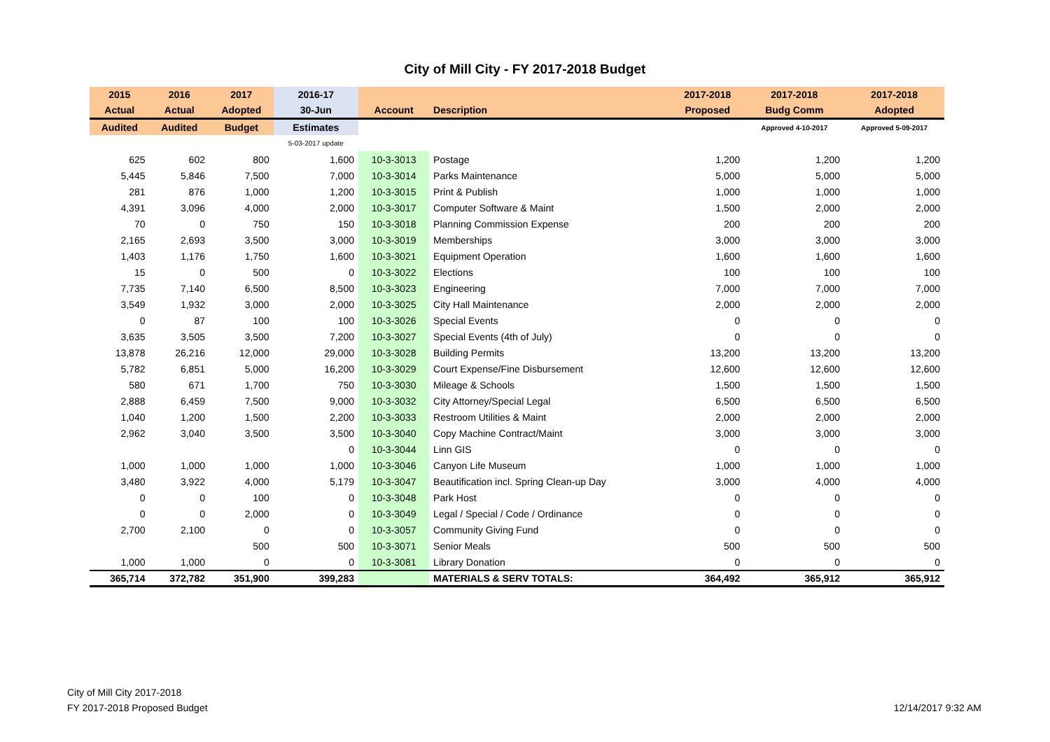City of Mill City - FY 2017-2018 Budget
| 2015 | 2016 | 2017 | 2016-17 | | | 2017-2018 | 2017-2018 | 2017-2018 |
| --- | --- | --- | --- | --- | --- | --- | --- | --- |
| Actual | Actual | Adopted | 30-Jun | Account | Description | Proposed | Budg Comm | Adopted |
| Audited | Audited | Budget | Estimates | | | | Approved 4-10-2017 | Approved 5-09-2017 |
| | | | 5-03-2017 update | | | | | |
| 625 | 602 | 800 | 1,600 | 10-3-3013 | Postage | 1,200 | 1,200 | 1,200 |
| 5,445 | 5,846 | 7,500 | 7,000 | 10-3-3014 | Parks Maintenance | 5,000 | 5,000 | 5,000 |
| 281 | 876 | 1,000 | 1,200 | 10-3-3015 | Print & Publish | 1,000 | 1,000 | 1,000 |
| 4,391 | 3,096 | 4,000 | 2,000 | 10-3-3017 | Computer Software & Maint | 1,500 | 2,000 | 2,000 |
| 70 | 0 | 750 | 150 | 10-3-3018 | Planning Commission Expense | 200 | 200 | 200 |
| 2,165 | 2,693 | 3,500 | 3,000 | 10-3-3019 | Memberships | 3,000 | 3,000 | 3,000 |
| 1,403 | 1,176 | 1,750 | 1,600 | 10-3-3021 | Equipment Operation | 1,600 | 1,600 | 1,600 |
| 15 | 0 | 500 | 0 | 10-3-3022 | Elections | 100 | 100 | 100 |
| 7,735 | 7,140 | 6,500 | 8,500 | 10-3-3023 | Engineering | 7,000 | 7,000 | 7,000 |
| 3,549 | 1,932 | 3,000 | 2,000 | 10-3-3025 | City Hall Maintenance | 2,000 | 2,000 | 2,000 |
| 0 | 87 | 100 | 100 | 10-3-3026 | Special Events | 0 | 0 | 0 |
| 3,635 | 3,505 | 3,500 | 7,200 | 10-3-3027 | Special Events (4th of July) | 0 | 0 | 0 |
| 13,878 | 26,216 | 12,000 | 29,000 | 10-3-3028 | Building Permits | 13,200 | 13,200 | 13,200 |
| 5,782 | 6,851 | 5,000 | 16,200 | 10-3-3029 | Court Expense/Fine Disbursement | 12,600 | 12,600 | 12,600 |
| 580 | 671 | 1,700 | 750 | 10-3-3030 | Mileage & Schools | 1,500 | 1,500 | 1,500 |
| 2,888 | 6,459 | 7,500 | 9,000 | 10-3-3032 | City Attorney/Special Legal | 6,500 | 6,500 | 6,500 |
| 1,040 | 1,200 | 1,500 | 2,200 | 10-3-3033 | Restroom Utilities & Maint | 2,000 | 2,000 | 2,000 |
| 2,962 | 3,040 | 3,500 | 3,500 | 10-3-3040 | Copy Machine Contract/Maint | 3,000 | 3,000 | 3,000 |
| | | | 0 | 10-3-3044 | Linn GIS | 0 | 0 | 0 |
| 1,000 | 1,000 | 1,000 | 1,000 | 10-3-3046 | Canyon Life Museum | 1,000 | 1,000 | 1,000 |
| 3,480 | 3,922 | 4,000 | 5,179 | 10-3-3047 | Beautification incl. Spring Clean-up Day | 3,000 | 4,000 | 4,000 |
| 0 | 0 | 100 | 0 | 10-3-3048 | Park Host | 0 | 0 | 0 |
| 0 | 0 | 2,000 | 0 | 10-3-3049 | Legal / Special / Code / Ordinance | 0 | 0 | 0 |
| 2,700 | 2,100 | 0 | 0 | 10-3-3057 | Community Giving Fund | 0 | 0 | 0 |
| | | 500 | 500 | 10-3-3071 | Senior Meals | 500 | 500 | 500 |
| 1,000 | 1,000 | 0 | 0 | 10-3-3081 | Library Donation | 0 | 0 | 0 |
| 365,714 | 372,782 | 351,900 | 399,283 | | MATERIALS & SERV TOTALS: | 364,492 | 365,912 | 365,912 |
City of Mill City 2017-2018
FY 2017-2018 Proposed Budget
12/14/2017 9:32 AM